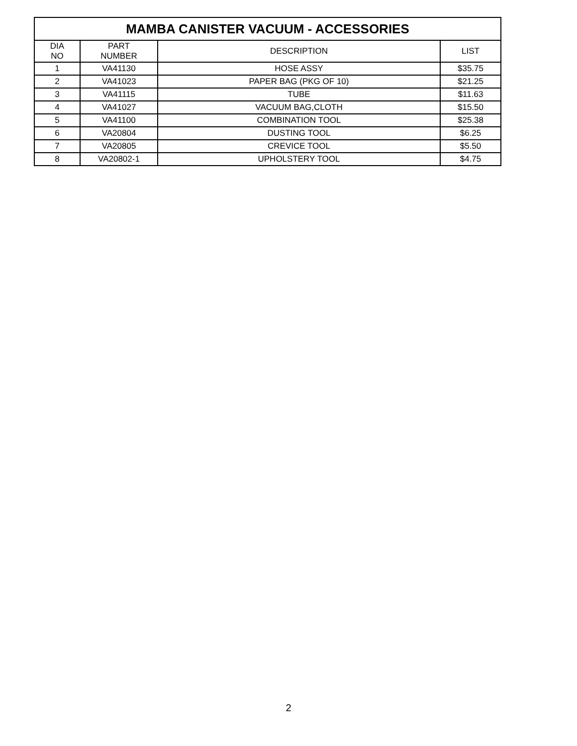| MAMBA CANISTER VACUUM - ACCESSORIES | | | |
| --- | --- | --- | --- |
| DIA NO | PART NUMBER | DESCRIPTION | LIST |
| 1 | VA41130 | HOSE ASSY | $35.75 |
| 2 | VA41023 | PAPER BAG (PKG OF 10) | $21.25 |
| 3 | VA41115 | TUBE | $11.63 |
| 4 | VA41027 | VACUUM BAG,CLOTH | $15.50 |
| 5 | VA41100 | COMBINATION TOOL | $25.38 |
| 6 | VA20804 | DUSTING TOOL | $6.25 |
| 7 | VA20805 | CREVICE TOOL | $5.50 |
| 8 | VA20802-1 | UPHOLSTERY TOOL | $4.75 |
2